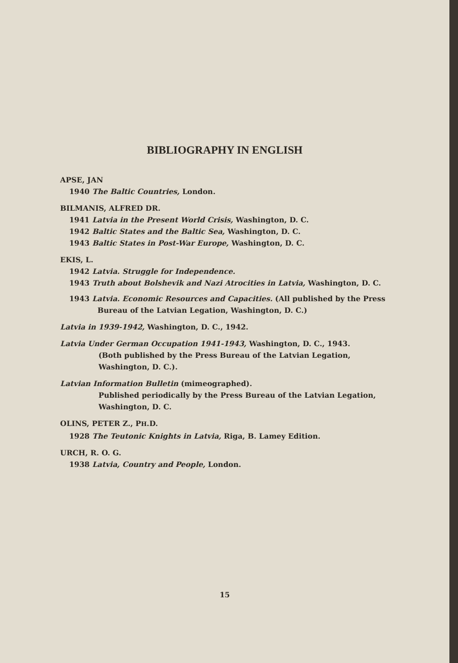BIBLIOGRAPHY IN ENGLISH
APSE, JAN
1940 The Baltic Countries, London.
BILMANIS, ALFRED DR.
1941 Latvia in the Present World Crisis, Washington, D. C.
1942 Baltic States and the Baltic Sea, Washington, D. C.
1943 Baltic States in Post-War Europe, Washington, D. C.
EKIS, L.
1942 Latvia. Struggle for Independence.
1943 Truth about Bolshevik and Nazi Atrocities in Latvia, Washington, D. C.
1943 Latvia. Economic Resources and Capacities. (All published by the Press Bureau of the Latvian Legation, Washington, D. C.)
Latvia in 1939-1942, Washington, D. C., 1942.
Latvia Under German Occupation 1941-1943, Washington, D. C., 1943.
(Both published by the Press Bureau of the Latvian Legation, Washington, D. C.).
Latvian Information Bulletin (mimeographed).
Published periodically by the Press Bureau of the Latvian Legation, Washington, D. C.
OLINS, PETER Z., PH.D.
1928 The Teutonic Knights in Latvia, Riga, B. Lamey Edition.
URCH, R. O. G.
1938 Latvia, Country and People, London.
15